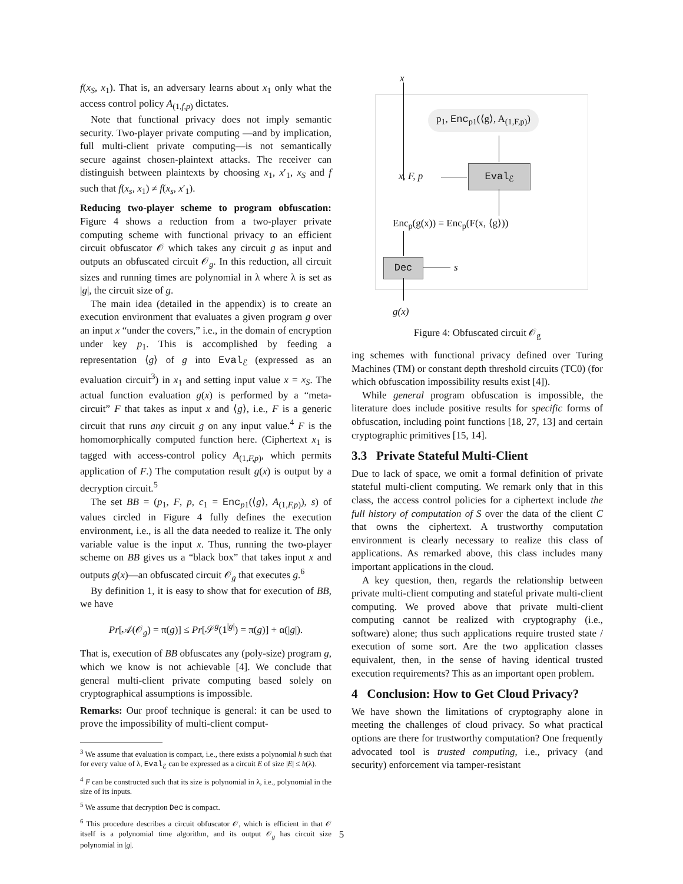f(x<sub>S</sub>, x<sub>1</sub>). That is, an adversary learns about x<sub>1</sub> only what the access control policy A<sub>(1,f,p)</sub> dictates.
Note that functional privacy does not imply semantic security. Two-player private computing —and by implication, full multi-client private computing—is not semantically secure against chosen-plaintext attacks. The receiver can distinguish between plaintexts by choosing x<sub>1</sub>, x′<sub>1</sub>, x<sub>S</sub> and f such that f(x<sub>s</sub>, x<sub>1</sub>) ≠ f(x<sub>s</sub>, x′<sub>1</sub>).
Reducing two-player scheme to program obfuscation: Figure 4 shows a reduction from a two-player private computing scheme with functional privacy to an efficient circuit obfuscator 𝒪 which takes any circuit g as input and outputs an obfuscated circuit 𝒪<sub>g</sub>. In this reduction, all circuit sizes and running times are polynomial in λ where λ is set as |g|, the circuit size of g.
The main idea (detailed in the appendix) is to create an execution environment that evaluates a given program g over an input x “under the covers,” i.e., in the domain of encryption under key p<sub>1</sub>. This is accomplished by feeding a representation ⟨g⟩ of g into Eval<sub>ℰ</sub> (expressed as an evaluation circuit<sup>3</sup>) in x<sub>1</sub> and setting input value x = x<sub>S</sub>. The actual function evaluation g(x) is performed by a “meta-circuit” F that takes as input x and ⟨g⟩, i.e., F is a generic circuit that runs any circuit g on any input value.<sup>4</sup> F is the homomorphically computed function here. (Ciphertext x<sub>1</sub> is tagged with access-control policy A<sub>(1,F,p)</sub>, which permits application of F.) The computation result g(x) is output by a decryption circuit.<sup>5</sup>
The set BB = (p<sub>1</sub>, F, p, c<sub>1</sub> = Enc<sub>p1</sub>(⟨g⟩, A<sub>(1,F,p)</sub>), s) of values circled in Figure 4 fully defines the execution environment, i.e., is all the data needed to realize it. The only variable value is the input x. Thus, running the two-player scheme on BB gives us a “black box” that takes input x and outputs g(x)—an obfuscated circuit 𝒪<sub>g</sub> that executes g.<sup>6</sup>
By definition 1, it is easy to show that for execution of BB, we have
Pr[𝒜(𝒪<sub>g</sub>) = π(g)] ≤ Pr[𝒮<sup>g</sup>(1<sup>|g|</sup>) = π(g)] + α(|g|).
That is, execution of BB obfuscates any (poly-size) program g, which we know is not achievable [4]. We conclude that general multi-client private computing based solely on cryptographical assumptions is impossible.
Remarks: Our proof technique is general: it can be used to prove the impossibility of multi-client comput-
<sup>3</sup> We assume that evaluation is compact, i.e., there exists a polynomial h such that for every value of λ, Eval<sub>ℰ</sub> can be expressed as a circuit E of size |E| ≤ h(λ).
<sup>4</sup> F can be constructed such that its size is polynomial in λ, i.e., polynomial in the size of its inputs.
<sup>5</sup> We assume that decryption Dec is compact.
<sup>6</sup> This procedure describes a circuit obfuscator 𝒪, which is efficient in that 𝒪 itself is a polynomial time algorithm, and its output 𝒪<sub>g</sub> has circuit size polynomial in |g|.
x
p<sub>1</sub>, Enc<sub>p1</sub>(⟨g⟩, A<sub>(1,F,p)</sub>)
x, F, p
Eval<sub>ℰ</sub>
Enc<sub>p</sub>(g(x)) = Enc<sub>p</sub>(F(x, ⟨g⟩))
Dec s
g(x)
Figure 4: Obfuscated circuit 𝒪<sub>g</sub>
ing schemes with functional privacy defined over Turing Machines (TM) or constant depth threshold circuits (TC0) (for which obfuscation impossibility results exist [4]).
While general program obfuscation is impossible, the literature does include positive results for specific forms of obfuscation, including point functions [18, 27, 13] and certain cryptographic primitives [15, 14].
3.3 Private Stateful Multi-Client
Due to lack of space, we omit a formal definition of private stateful multi-client computing. We remark only that in this class, the access control policies for a ciphertext include the full history of computation of S over the data of the client C that owns the ciphertext. A trustworthy computation environment is clearly necessary to realize this class of applications. As remarked above, this class includes many important applications in the cloud.
A key question, then, regards the relationship between private multi-client computing and stateful private multi-client computing. We proved above that private multi-client computing cannot be realized with cryptography (i.e., software) alone; thus such applications require trusted state / execution of some sort. Are the two application classes equivalent, then, in the sense of having identical trusted execution requirements? This as an important open problem.
4 Conclusion: How to Get Cloud Privacy?
We have shown the limitations of cryptography alone in meeting the challenges of cloud privacy. So what practical options are there for trustworthy computation? One frequently advocated tool is trusted computing, i.e., privacy (and security) enforcement via tamper-resistant
5